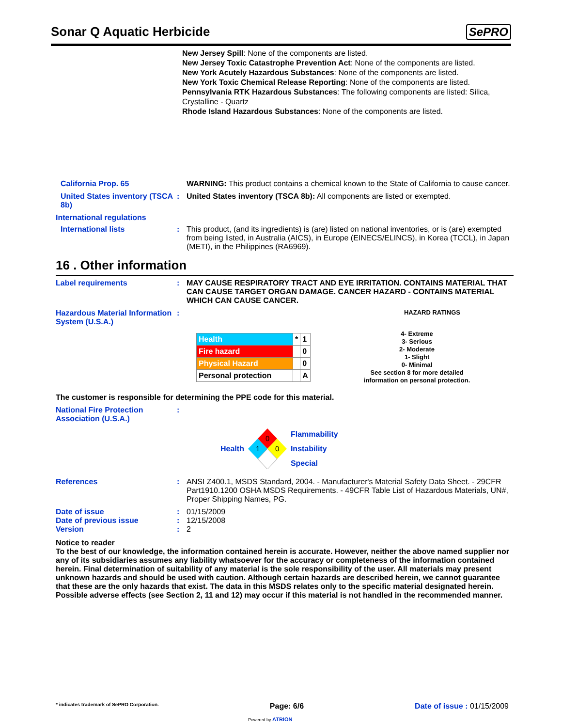Sonar Q Aquatic Herbicide SePRO
New Jersey Spill: None of the components are listed.
New Jersey Toxic Catastrophe Prevention Act: None of the components are listed.
New York Acutely Hazardous Substances: None of the components are listed.
New York Toxic Chemical Release Reporting: None of the components are listed.
Pennsylvania RTK Hazardous Substances: The following components are listed: Silica, Crystalline - Quartz
Rhode Island Hazardous Substances: None of the components are listed.
California Prop. 65 WARNING: This product contains a chemical known to the State of California to cause cancer.
United States inventory (TSCA 8b)
: United States inventory (TSCA 8b): All components are listed or exempted.
International regulations
International lists : This product, (and its ingredients) is (are) listed on national inventories, or is (are) exempted from being listed, in Australia (AICS), in Europe (EINECS/ELINCS), in Korea (TCCL), in Japan (METI), in the Philippines (RA6969).
16 . Other information
Label requirements : MAY CAUSE RESPIRATORY TRACT AND EYE IRRITATION. CONTAINS MATERIAL THAT CAN CAUSE TARGET ORGAN DAMAGE. CANCER HAZARD - CONTAINS MATERIAL WHICH CAN CAUSE CANCER.
Hazardous Material Information System (U.S.A.)
:
HAZARD RATINGS
| Health | * | 1 |
| Fire hazard | | 0 |
| Physical Hazard | | 0 |
| Personal protection | | A |
4- Extreme
3- Serious
2- Moderate
1- Slight
0- Minimal
See section 8 for more detailed
information on personal protection.
The customer is responsible for determining the PPE code for this material.
National Fire Protection Association (U.S.A.)
:
Health
0
1
0
Flammability
Instability
Special
References : ANSI Z400.1, MSDS Standard, 2004. - Manufacturer's Material Safety Data Sheet. - 29CFR Part1910.1200 OSHA MSDS Requirements. - 49CFR Table List of Hazardous Materials, UN#, Proper Shipping Names, PG.
Date of issue : 01/15/2009
Date of previous issue : 12/15/2008
Version : 2
Notice to reader
To the best of our knowledge, the information contained herein is accurate. However, neither the above named supplier nor any of its subsidiaries assumes any liability whatsoever for the accuracy or completeness of the information contained herein. Final determination of suitability of any material is the sole responsibility of the user. All materials may present unknown hazards and should be used with caution. Although certain hazards are described herein, we cannot guarantee that these are the only hazards that exist. The data in this MSDS relates only to the specific material designated herein. Possible adverse effects (see Section 2, 11 and 12) may occur if this material is not handled in the recommended manner.
* indicates trademark of SePRO Corporation. Page: 6/6 Date of issue : 01/15/2009
Powered by ATRION